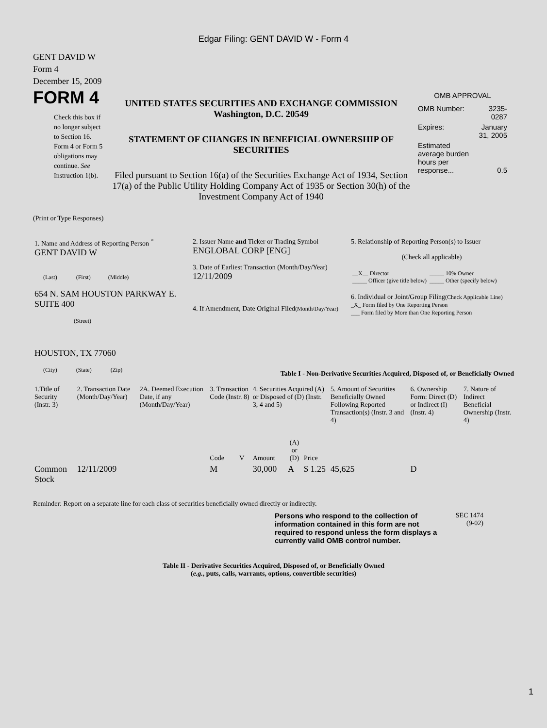Edgar Filing: GENT DAVID W - Form 4
GENT DAVID W
Form 4
December 15, 2009
FORM 4
Check this box if no longer subject to Section 16. Form 4 or Form 5 obligations may continue. See Instruction 1(b).
UNITED STATES SECURITIES AND EXCHANGE COMMISSION
Washington, D.C. 20549
STATEMENT OF CHANGES IN BENEFICIAL OWNERSHIP OF SECURITIES
Filed pursuant to Section 16(a) of the Securities Exchange Act of 1934, Section 17(a) of the Public Utility Holding Company Act of 1935 or Section 30(h) of the Investment Company Act of 1940
OMB APPROVAL
| OMB Number: | 3235-0287 |
| Expires: | January 31, 2005 |
| Estimated average burden hours per response... | 0.5 |
(Print or Type Responses)
| 1. Name and Address of Reporting Person <sup>*</sup> GENT DAVID W (Last) (First) (Middle) 654 N. SAM HOUSTON PARKWAY E. SUITE 400 (Street) HOUSTON, TX 77060 (City) (State) (Zip) | 2. Issuer Name and Ticker or Trading Symbol ENGLOBAL CORP [ENG] 3. Date of Earliest Transaction (Month/Day/Year) 12/11/2009 4. If Amendment, Date Original Filed (Month/Day/Year) | 5. Relationship of Reporting Person(s) to Issuer (Check all applicable) / __X__ Director _____ Officer (give title below) / _____ 10% Owner _____ Other (specify below) / 6. Individual or Joint/Group Filing (Check Applicable Line) _X_ Form filed by One Reporting Person ___ Form filed by More than One Reporting Person |
Table I - Non-Derivative Securities Acquired, Disposed of, or Beneficially Owned
| 1.Title of Security (Instr. 3) | 2. Transaction Date (Month/Day/Year) | 2A. Deemed Execution Date, if any (Month/Day/Year) | 3. Transaction Code (Instr. 8) | | 4. Securities Acquired (A) or Disposed of (D) (Instr. 3, 4 and 5) | | | 5. Amount of Securities Beneficially Owned Following Reported Transaction(s) (Instr. 3 and 4) | 6. Ownership Form: Direct (D) or Indirect (I) (Instr. 4) | 7. Nature of Indirect Beneficial Ownership (Instr. 4) |
| | | | Code | V | Amount | (A) or (D) | Price | | | |
| Common Stock | 12/11/2009 | | M | | 30,000 | A | $ 1.25 | 45,625 | D | |
Reminder: Report on a separate line for each class of securities beneficially owned directly or indirectly.
Persons who respond to the collection of information contained in this form are not required to respond unless the form displays a currently valid OMB control number.
SEC 1474
(9-02)
Table II - Derivative Securities Acquired, Disposed of, or Beneficially Owned
(e.g., puts, calls, warrants, options, convertible securities)
1